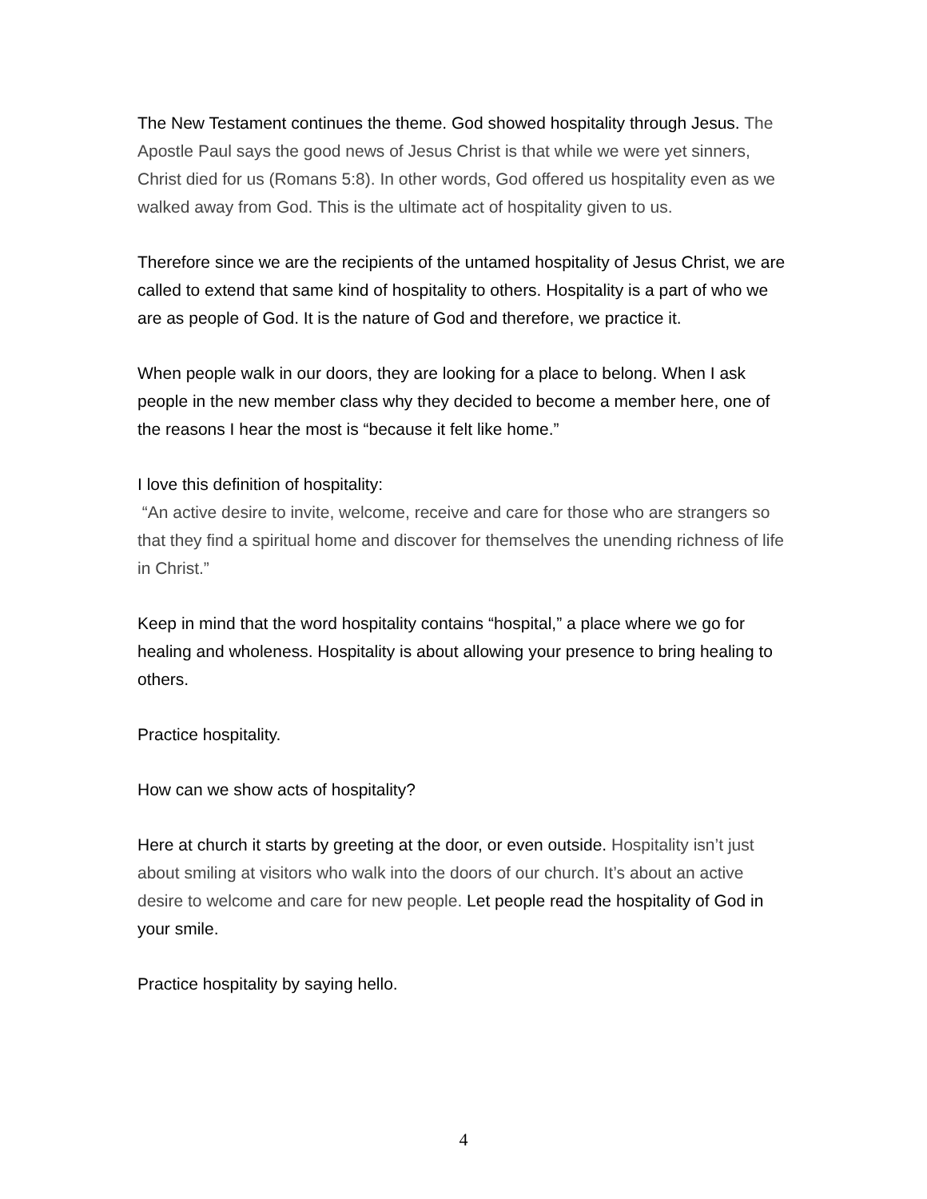The New Testament continues the theme. God showed hospitality through Jesus. The Apostle Paul says the good news of Jesus Christ is that while we were yet sinners, Christ died for us (Romans 5:8). In other words, God offered us hospitality even as we walked away from God. This is the ultimate act of hospitality given to us.
Therefore since we are the recipients of the untamed hospitality of Jesus Christ, we are called to extend that same kind of hospitality to others. Hospitality is a part of who we are as people of God. It is the nature of God and therefore, we practice it.
When people walk in our doors, they are looking for a place to belong. When I ask people in the new member class why they decided to become a member here, one of the reasons I hear the most is “because it felt like home.”
I love this definition of hospitality:
“An active desire to invite, welcome, receive and care for those who are strangers so that they find a spiritual home and discover for themselves the unending richness of life in Christ.”
Keep in mind that the word hospitality contains “hospital,” a place where we go for healing and wholeness. Hospitality is about allowing your presence to bring healing to others.
Practice hospitality.
How can we show acts of hospitality?
Here at church it starts by greeting at the door, or even outside. Hospitality isn’t just about smiling at visitors who walk into the doors of our church. It’s about an active desire to welcome and care for new people. Let people read the hospitality of God in your smile.
Practice hospitality by saying hello.
4